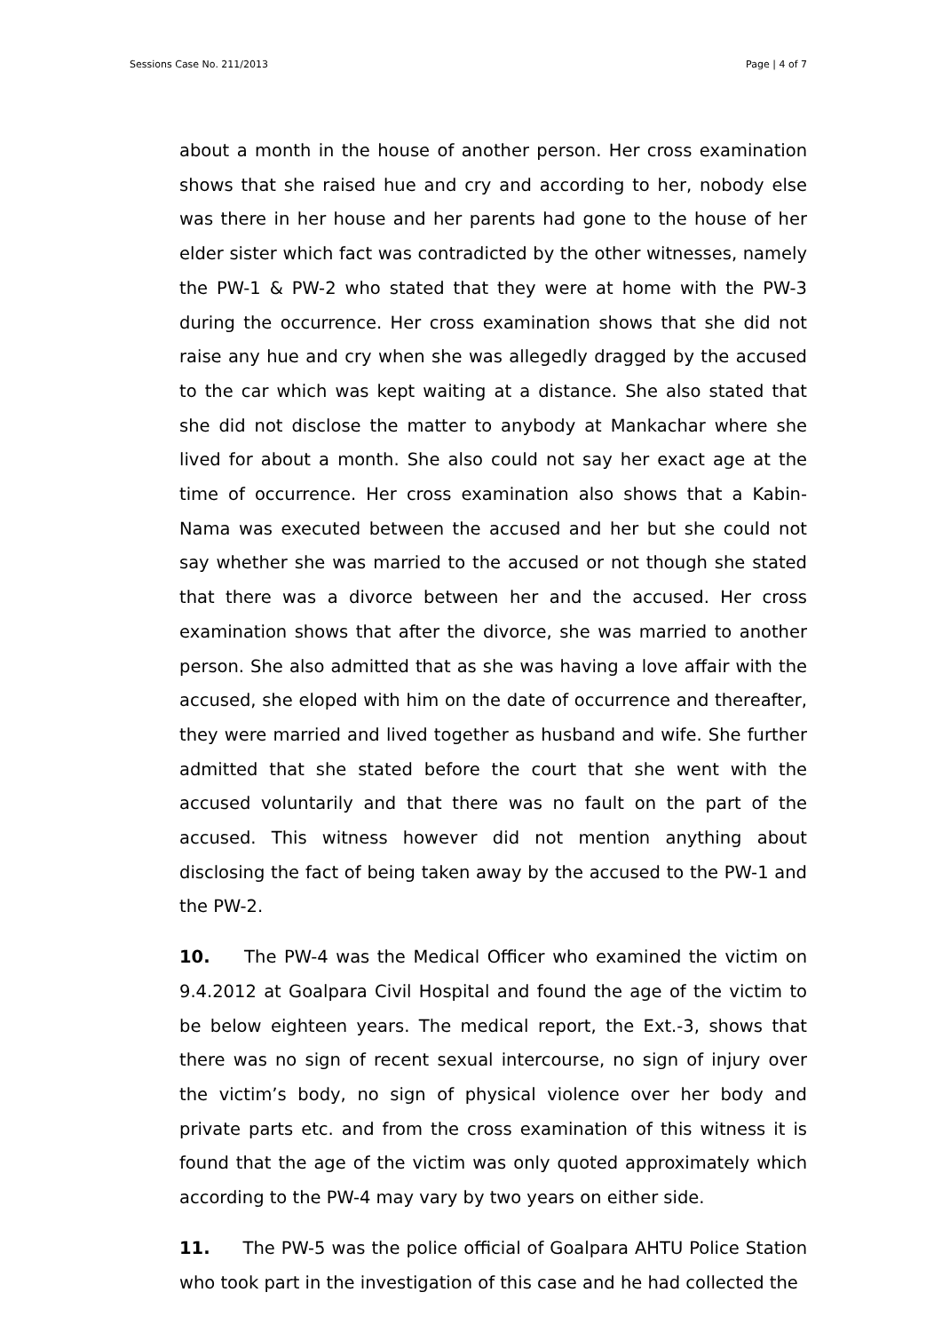Sessions Case No. 211/2013 Page | 4 of 7
about a month in the house of another person. Her cross examination shows that she raised hue and cry and according to her, nobody else was there in her house and her parents had gone to the house of her elder sister which fact was contradicted by the other witnesses, namely the PW-1 & PW-2 who stated that they were at home with the PW-3 during the occurrence. Her cross examination shows that she did not raise any hue and cry when she was allegedly dragged by the accused to the car which was kept waiting at a distance. She also stated that she did not disclose the matter to anybody at Mankachar where she lived for about a month. She also could not say her exact age at the time of occurrence. Her cross examination also shows that a Kabin-Nama was executed between the accused and her but she could not say whether she was married to the accused or not though she stated that there was a divorce between her and the accused. Her cross examination shows that after the divorce, she was married to another person. She also admitted that as she was having a love affair with the accused, she eloped with him on the date of occurrence and thereafter, they were married and lived together as husband and wife. She further admitted that she stated before the court that she went with the accused voluntarily and that there was no fault on the part of the accused. This witness however did not mention anything about disclosing the fact of being taken away by the accused to the PW-1 and the PW-2.
10. The PW-4 was the Medical Officer who examined the victim on 9.4.2012 at Goalpara Civil Hospital and found the age of the victim to be below eighteen years. The medical report, the Ext.-3, shows that there was no sign of recent sexual intercourse, no sign of injury over the victim’s body, no sign of physical violence over her body and private parts etc. and from the cross examination of this witness it is found that the age of the victim was only quoted approximately which according to the PW-4 may vary by two years on either side.
11. The PW-5 was the police official of Goalpara AHTU Police Station who took part in the investigation of this case and he had collected the